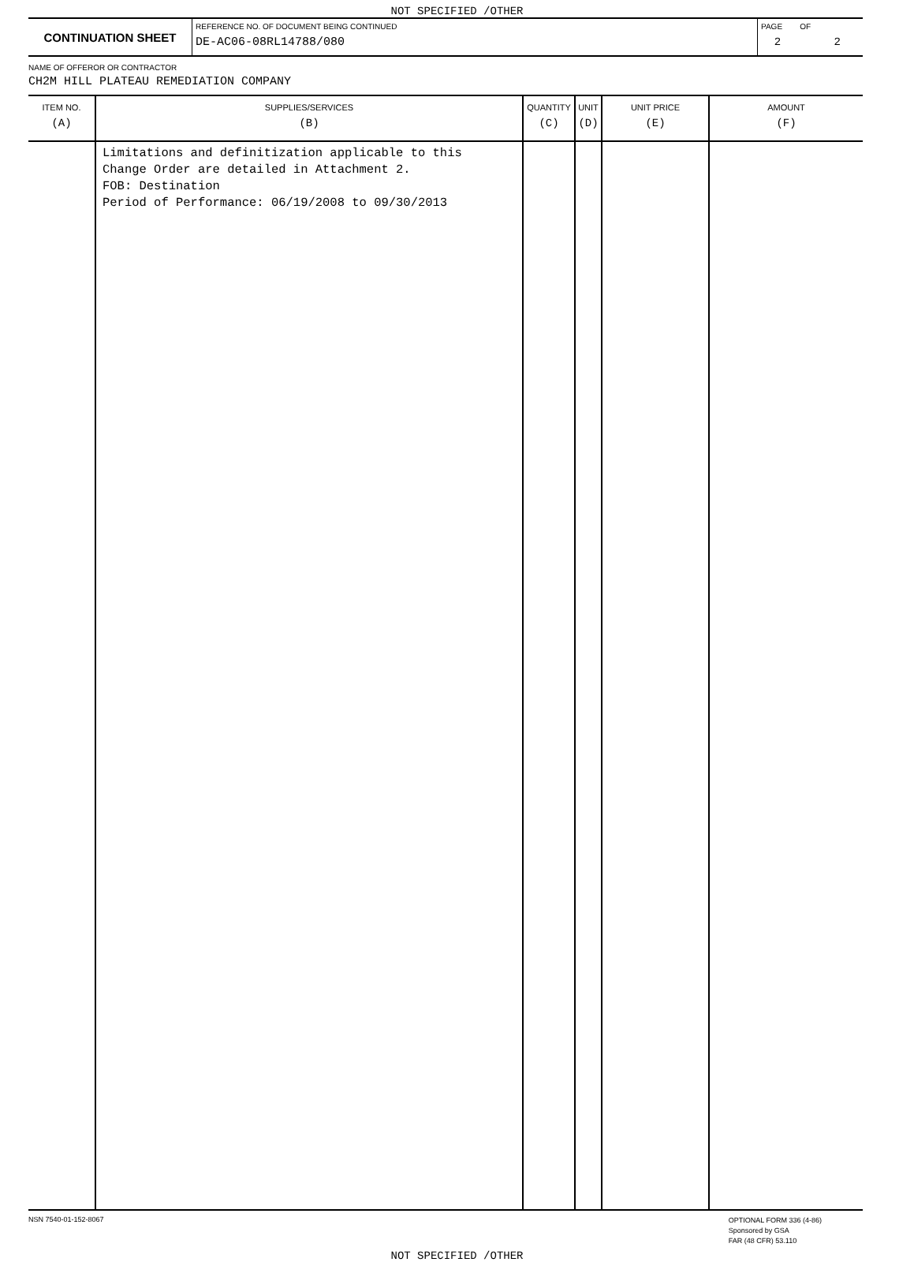NOT SPECIFIED /OTHER
| CONTINUATION SHEET | REFERENCE NO. OF DOCUMENT BEING CONTINUED DE-AC06-08RL14788/080 | PAGE OF 2 2 |
NAME OF OFFEROR OR CONTRACTOR
CH2M HILL PLATEAU REMEDIATION COMPANY
| ITEM NO. (A) | SUPPLIES/SERVICES (B) | QUANTITY (C) | UNIT (D) | UNIT PRICE (E) | AMOUNT (F) |
| --- | --- | --- | --- | --- | --- |
| | Limitations and definitization applicable to this Change Order are detailed in Attachment 2. FOB: Destination Period of Performance: 06/19/2008 to 09/30/2013 | | | | |
NSN 7540-01-152-8067
OPTIONAL FORM 336 (4-86)
Sponsored by GSA
FAR (48 CFR) 53.110
NOT SPECIFIED /OTHER